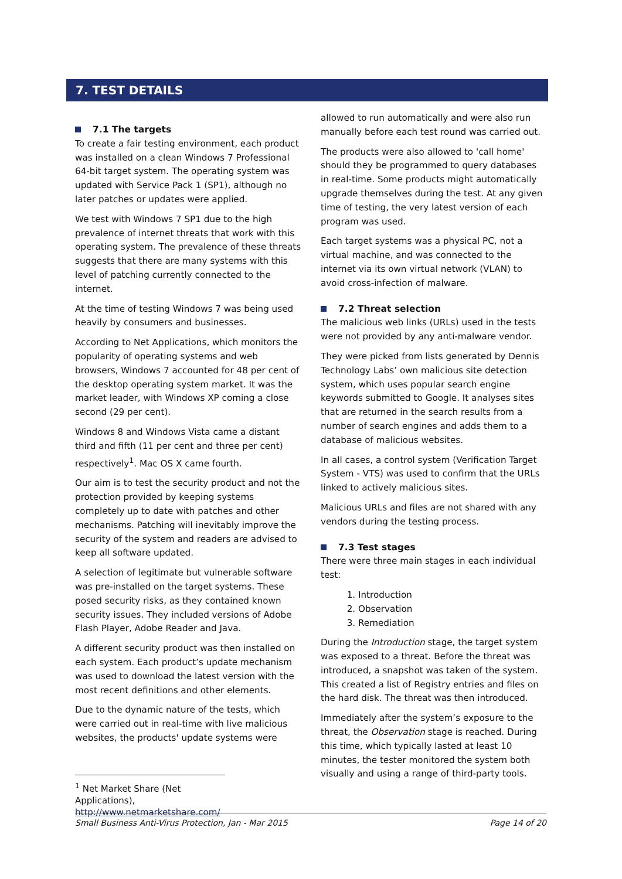7. TEST DETAILS
7.1 The targets
To create a fair testing environment, each product was installed on a clean Windows 7 Professional 64-bit target system. The operating system was updated with Service Pack 1 (SP1), although no later patches or updates were applied.
We test with Windows 7 SP1 due to the high prevalence of internet threats that work with this operating system. The prevalence of these threats suggests that there are many systems with this level of patching currently connected to the internet.
At the time of testing Windows 7 was being used heavily by consumers and businesses.
According to Net Applications, which monitors the popularity of operating systems and web browsers, Windows 7 accounted for 48 per cent of the desktop operating system market. It was the market leader, with Windows XP coming a close second (29 per cent).
Windows 8 and Windows Vista came a distant third and fifth (11 per cent and three per cent) respectively<sup>1</sup>. Mac OS X came fourth.
Our aim is to test the security product and not the protection provided by keeping systems completely up to date with patches and other mechanisms. Patching will inevitably improve the security of the system and readers are advised to keep all software updated.
A selection of legitimate but vulnerable software was pre-installed on the target systems. These posed security risks, as they contained known security issues. They included versions of Adobe Flash Player, Adobe Reader and Java.
A different security product was then installed on each system. Each product’s update mechanism was used to download the latest version with the most recent definitions and other elements.
Due to the dynamic nature of the tests, which were carried out in real-time with live malicious websites, the products' update systems were
<sup>1</sup> Net Market Share (Net Applications), http://www.netmarketshare.com/
allowed to run automatically and were also run manually before each test round was carried out.
The products were also allowed to 'call home' should they be programmed to query databases in real-time. Some products might automatically upgrade themselves during the test. At any given time of testing, the very latest version of each program was used.
Each target systems was a physical PC, not a virtual machine, and was connected to the internet via its own virtual network (VLAN) to avoid cross-infection of malware.
7.2 Threat selection
The malicious web links (URLs) used in the tests were not provided by any anti-malware vendor.
They were picked from lists generated by Dennis Technology Labs’ own malicious site detection system, which uses popular search engine keywords submitted to Google. It analyses sites that are returned in the search results from a number of search engines and adds them to a database of malicious websites.
In all cases, a control system (Verification Target System - VTS) was used to confirm that the URLs linked to actively malicious sites.
Malicious URLs and files are not shared with any vendors during the testing process.
7.3 Test stages
There were three main stages in each individual test:
1. Introduction
2. Observation
3. Remediation
During the Introduction stage, the target system was exposed to a threat. Before the threat was introduced, a snapshot was taken of the system. This created a list of Registry entries and files on the hard disk. The threat was then introduced.
Immediately after the system’s exposure to the threat, the Observation stage is reached. During this time, which typically lasted at least 10 minutes, the tester monitored the system both visually and using a range of third-party tools.
Small Business Anti-Virus Protection, Jan - Mar 2015 Page 14 of 20